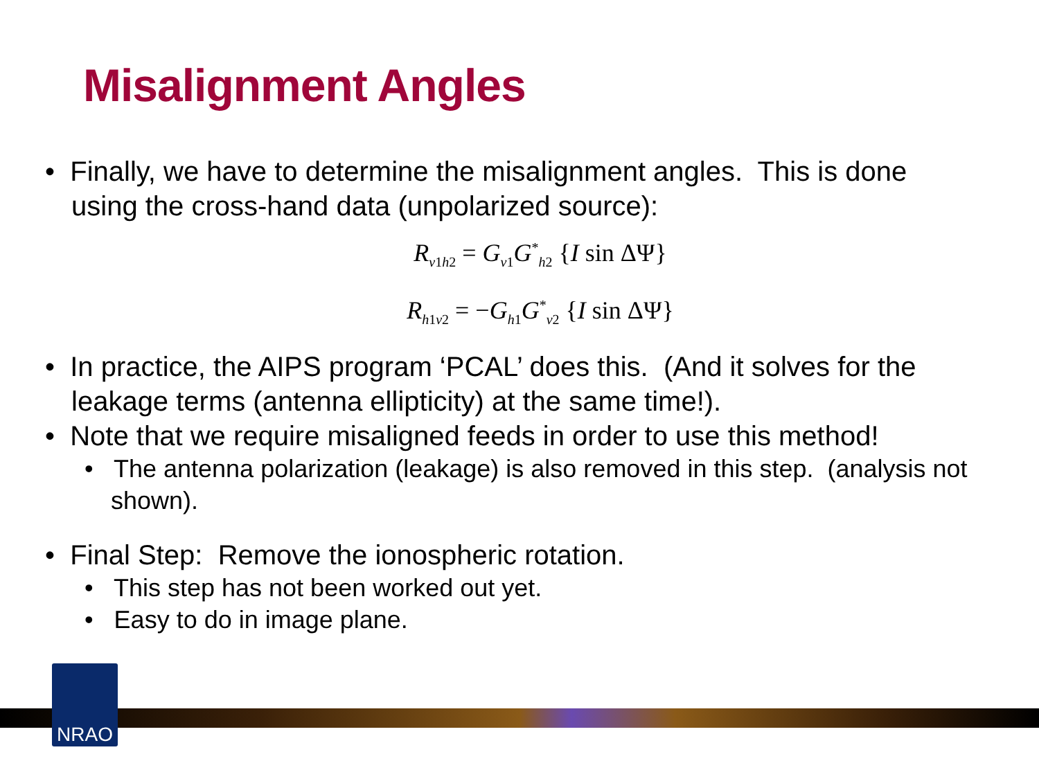Misalignment Angles
• Finally, we have to determine the misalignment angles. This is done using the cross-hand data (unpolarized source):
R<sub>v1h2</sub> = G<sub>v1</sub>G<sup>*</sup><sub>h2</sub> {I sin ΔΨ}
R<sub>h1v2</sub> = −G<sub>h1</sub>G<sup>*</sup><sub>v2</sub> {I sin ΔΨ}
• In practice, the AIPS program ‘PCAL’ does this. (And it solves for the leakage terms (antenna ellipticity) at the same time!).
• Note that we require misaligned feeds in order to use this method!
• The antenna polarization (leakage) is also removed in this step. (analysis not shown).
• Final Step: Remove the ionospheric rotation.
• This step has not been worked out yet.
• Easy to do in image plane.
NRAO